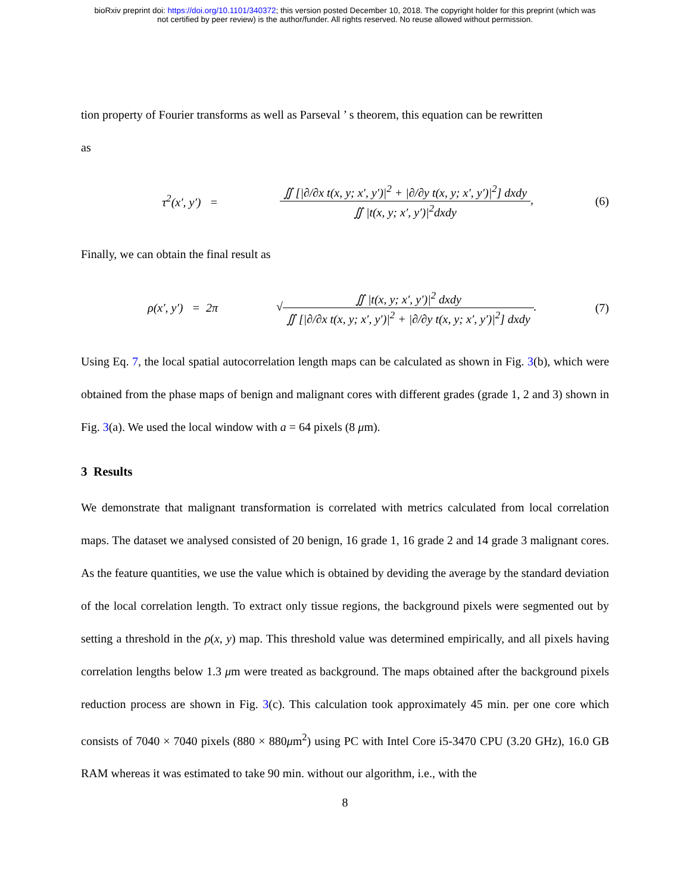bioRxiv preprint doi: https://doi.org/10.1101/340372; this version posted December 10, 2018. The copyright holder for this preprint (which was
not certified by peer review) is the author/funder. All rights reserved. No reuse allowed without permission.
tion property of Fourier transforms as well as Parseval ’ s theorem, this equation can be rewritten
as
τ<sup>2</sup>(x′, y′) =
∬ [|∂/∂x t(x, y; x′, y′)|<sup>2</sup> + |∂/∂y t(x, y; x′, y′)|<sup>2</sup>] dxdy
∬ |t(x, y; x′, y′)|<sup>2</sup>dxdy
, (6)
Finally, we can obtain the final result as
ρ(x′, y′) = 2π √
∬ |t(x, y; x′, y′)|<sup>2</sup> dxdy
∬ [|∂/∂x t(x, y; x′, y′)|<sup>2</sup> + |∂/∂y t(x, y; x′, y′)|<sup>2</sup>] dxdy
. (7)
Using Eq. 7, the local spatial autocorrelation length maps can be calculated as shown in Fig. 3(b), which were obtained from the phase maps of benign and malignant cores with different grades (grade 1, 2 and 3) shown in Fig. 3(a). We used the local window with a = 64 pixels (8 μm).
3 Results
We demonstrate that malignant transformation is correlated with metrics calculated from local correlation maps. The dataset we analysed consisted of 20 benign, 16 grade 1, 16 grade 2 and 14 grade 3 malignant cores. As the feature quantities, we use the value which is obtained by deviding the average by the standard deviation of the local correlation length. To extract only tissue regions, the background pixels were segmented out by setting a threshold in the ρ(x, y) map. This threshold value was determined empirically, and all pixels having correlation lengths below 1.3 μm were treated as background. The maps obtained after the background pixels reduction process are shown in Fig. 3(c). This calculation took approximately 45 min. per one core which consists of 7040 × 7040 pixels (880 × 880μm<sup>2</sup>) using PC with Intel Core i5-3470 CPU (3.20 GHz), 16.0 GB RAM whereas it was estimated to take 90 min. without our algorithm, i.e., with the
8